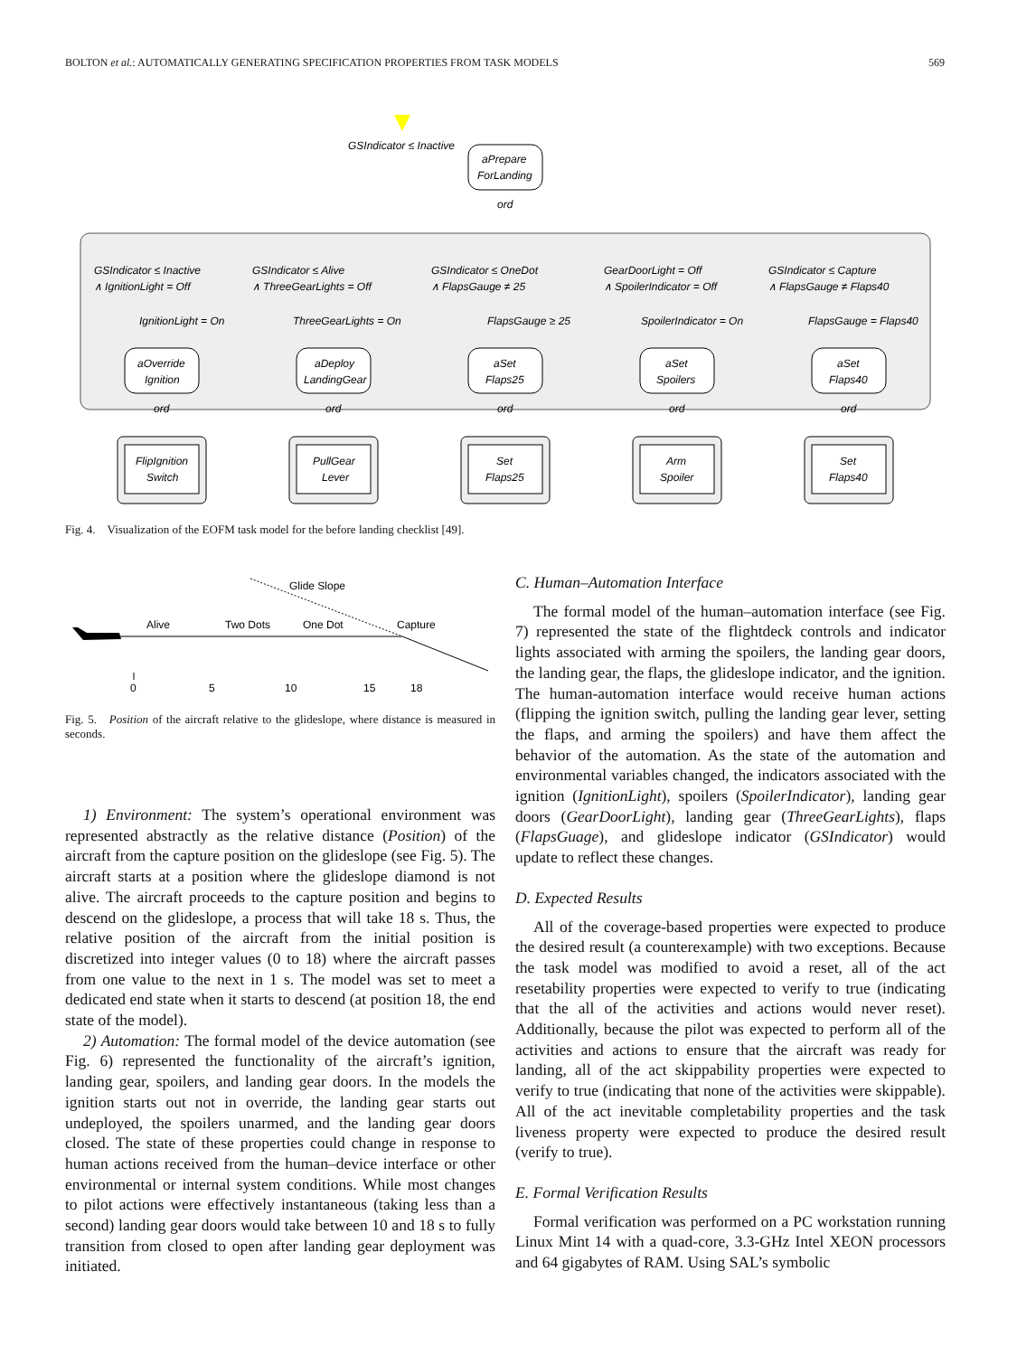BOLTON et al.: AUTOMATICALLY GENERATING SPECIFICATION PROPERTIES FROM TASK MODELS 569
GSIndicator ≤ Inactive
aPrepare
ForLanding
ord
GSIndicator ≤ Inactive
∧ IgnitionLight = Off
IgnitionLight = On
aOverride
Ignition
GSIndicator ≤ Alive
∧ ThreeGearLights = Off
ThreeGearLights = On
aDeploy
LandingGear
GSIndicator ≤ OneDot
∧ FlapsGauge ≠ 25
FlapsGauge ≥ 25
aSet
Flaps25
GearDoorLight = Off
∧ SpoilerIndicator = Off
SpoilerIndicator = On
aSet
Spoilers
GSIndicator ≤ Capture
∧ FlapsGauge ≠ Flaps40
FlapsGauge = Flaps40
aSet
Flaps40
ord
ord
ord
ord
ord
FlipIgnition
Switch
PullGear
Lever
Set
Flaps25
Arm
Spoiler
Set
Flaps40
Fig. 4. Visualization of the EOFM task model for the before landing checklist [49].
Glide Slope
Alive
Two Dots
One Dot
Capture
0
5
10
15
18
Fig. 5. Position of the aircraft relative to the glideslope, where distance is measured in seconds.
1) Environment: The system’s operational environment was represented abstractly as the relative distance (Position) of the aircraft from the capture position on the glideslope (see Fig. 5). The aircraft starts at a position where the glideslope diamond is not alive. The aircraft proceeds to the capture position and begins to descend on the glideslope, a process that will take 18 s. Thus, the relative position of the aircraft from the initial position is discretized into integer values (0 to 18) where the aircraft passes from one value to the next in 1 s. The model was set to meet a dedicated end state when it starts to descend (at position 18, the end state of the model).
2) Automation: The formal model of the device automation (see Fig. 6) represented the functionality of the aircraft’s ignition, landing gear, spoilers, and landing gear doors. In the models the ignition starts out not in override, the landing gear starts out undeployed, the spoilers unarmed, and the landing gear doors closed. The state of these properties could change in response to human actions received from the human–device interface or other environmental or internal system conditions. While most changes to pilot actions were effectively instantaneous (taking less than a second) landing gear doors would take between 10 and 18 s to fully transition from closed to open after landing gear deployment was initiated.
C. Human–Automation Interface
The formal model of the human–automation interface (see Fig. 7) represented the state of the flightdeck controls and indicator lights associated with arming the spoilers, the landing gear doors, the landing gear, the flaps, the glideslope indicator, and the ignition. The human-automation interface would receive human actions (flipping the ignition switch, pulling the landing gear lever, setting the flaps, and arming the spoilers) and have them affect the behavior of the automation. As the state of the automation and environmental variables changed, the indicators associated with the ignition (IgnitionLight), spoilers (SpoilerIndicator), landing gear doors (GearDoorLight), landing gear (ThreeGearLights), flaps (FlapsGuage), and glideslope indicator (GSIndicator) would update to reflect these changes.
D. Expected Results
All of the coverage-based properties were expected to produce the desired result (a counterexample) with two exceptions. Because the task model was modified to avoid a reset, all of the act resetability properties were expected to verify to true (indicating that the all of the activities and actions would never reset). Additionally, because the pilot was expected to perform all of the activities and actions to ensure that the aircraft was ready for landing, all of the act skippability properties were expected to verify to true (indicating that none of the activities were skippable). All of the act inevitable completability properties and the task liveness property were expected to produce the desired result (verify to true).
E. Formal Verification Results
Formal verification was performed on a PC workstation running Linux Mint 14 with a quad-core, 3.3-GHz Intel XEON processors and 64 gigabytes of RAM. Using SAL’s symbolic